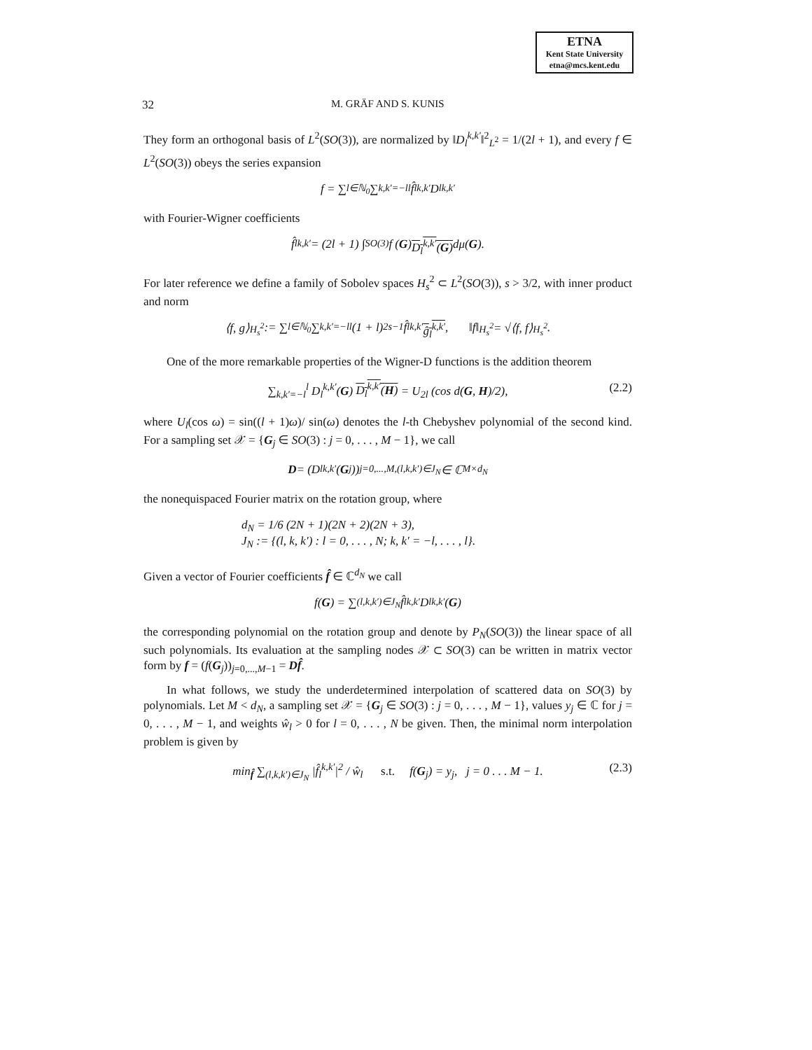ETNA
Kent State University
etna@mcs.kent.edu
32 M. GRÄF AND S. KUNIS
They form an orthogonal basis of L<sup>2</sup>(SO(3)), are normalized by ‖D<sub>l</sub><sup>k,k′</sup>‖<sup>2</sup><sub>L<sup>2</sup></sub> = 1/(2l + 1), and every f ∈ L<sup>2</sup>(SO(3)) obeys the series expansion
f = ∑<sub>l∈ℕ<sub>0</sub></sub> ∑<sub>k,k′=−l</sub><sup>l</sup> f̂<sub>l</sub><sup>k,k′</sup> D<sub>l</sub><sup>k,k′</sup>
with Fourier-Wigner coefficients
f̂<sub>l</sub><sup>k,k′</sup> = (2l + 1) ∫<sub>SO(3)</sub> f (G) D<sub>l</sub><sup>k,k′</sup>(G) dμ(G).
For later reference we define a family of Sobolev spaces H<sub>s</sub><sup>2</sup> ⊂ L<sup>2</sup>(SO(3)), s > 3/2, with inner product and norm
⟨f, g⟩<sub>H<sub>s</sub><sup>2</sup></sub> := ∑<sub>l∈ℕ<sub>0</sub></sub> ∑<sub>k,k′=−l</sub><sup>l</sup> (1 + l)<sup>2s−1</sup> f̂<sub>l</sub><sup>k,k′</sup> ĝ<sub>l</sub><sup>k,k′</sup>, ‖f‖<sub>H<sub>s</sub><sup>2</sup></sub> = √⟨f, f⟩<sub>H<sub>s</sub><sup>2</sup></sub>.
One of the more remarkable properties of the Wigner-D functions is the addition theorem
∑<sub>k,k′=−l</sub><sup>l</sup> D<sub>l</sub><sup>k,k′</sup>(G) D<sub>l</sub><sup>k,k′</sup>(H) = U<sub>2l</sub> (cos d(G, H)/2), (2.2)
where U<sub>l</sub>(cos ω) = sin((l + 1)ω)/ sin(ω) denotes the l-th Chebyshev polynomial of the second kind. For a sampling set 𝒳 = {G<sub>j</sub> ∈ SO(3) : j = 0, . . . , M − 1}, we call
D = (D<sub>l</sub><sup>k,k′</sup>(G<sub>j</sub>))<sub>j=0,...,M,(l,k,k′)∈J<sub>N</sub></sub> ∈ ℂ<sup>M×d<sub>N</sub></sup>
the nonequispaced Fourier matrix on the rotation group, where
d<sub>N</sub> = 1/6 (2N + 1)(2N + 2)(2N + 3),
J<sub>N</sub> := {(l, k, k′) : l = 0, . . . , N; k, k′ = −l, . . . , l}.
Given a vector of Fourier coefficients f̂ ∈ ℂ<sup>d<sub>N</sub></sup> we call
f(G) = ∑<sub>(l,k,k′)∈J<sub>N</sub></sub> f̂<sub>l</sub><sup>k,k′</sup> D<sub>l</sub><sup>k,k′</sup>(G)
the corresponding polynomial on the rotation group and denote by P<sub>N</sub>(SO(3)) the linear space of all such polynomials. Its evaluation at the sampling nodes 𝒳 ⊂ SO(3) can be written in matrix vector form by f = (f(G<sub>j</sub>))<sub>j=0,...,M−1</sub> = Df̂.
In what follows, we study the underdetermined interpolation of scattered data on SO(3) by polynomials. Let M < d<sub>N</sub>, a sampling set 𝒳 = {G<sub>j</sub> ∈ SO(3) : j = 0, . . . , M − 1}, values y<sub>j</sub> ∈ ℂ for j = 0, . . . , M − 1, and weights ŵ<sub>l</sub> > 0 for l = 0, . . . , N be given. Then, the minimal norm interpolation problem is given by
min<sub>f̂</sub> ∑<sub>(l,k,k′)∈J<sub>N</sub></sub> |f̂<sub>l</sub><sup>k,k′</sup>|<sup>2</sup> / ŵ<sub>l</sub> s.t. f(G<sub>j</sub>) = y<sub>j</sub>, j = 0 . . . M − 1. (2.3)